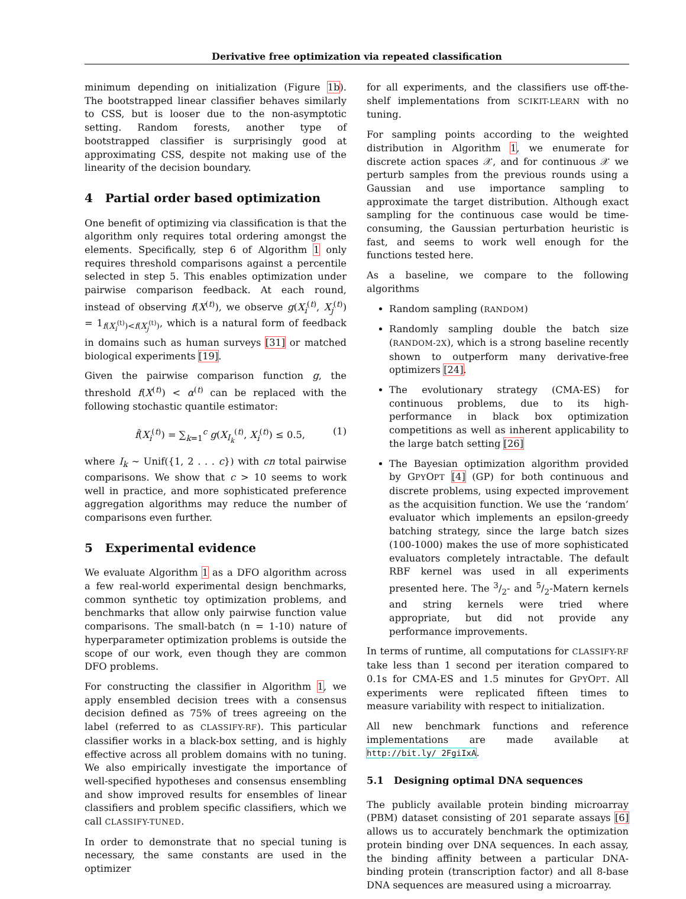Derivative free optimization via repeated classification
minimum depending on initialization (Figure 1b). The bootstrapped linear classifier behaves similarly to CSS, but is looser due to the non-asymptotic setting. Random forests, another type of bootstrapped classifier is surprisingly good at approximating CSS, despite not making use of the linearity of the decision boundary.
4 Partial order based optimization
One benefit of optimizing via classification is that the algorithm only requires total ordering amongst the elements. Specifically, step 6 of Algorithm 1 only requires threshold comparisons against a percentile selected in step 5. This enables optimization under pairwise comparison feedback. At each round, instead of observing f(X<sup>(t)</sup>), we observe g(X<sub>i</sub><sup>(t)</sup>, X<sub>j</sub><sup>(t)</sup>) = 1<sub>f(X<sub>i</sub><sup>(t)</sup>)<f(X<sub>j</sub><sup>(t)</sup>)</sub>, which is a natural form of feedback in domains such as human surveys [31] or matched biological experiments [19].
Given the pairwise comparison function g, the threshold f(X<sup>(t)</sup>) < α<sup>(t)</sup> can be replaced with the following stochastic quantile estimator:
f̂(X<sub>i</sub><sup>(t)</sup>) = ∑<sub>k=1</sub><sup>c</sup> g(X<sub>I<sub>k</sub></sub><sup>(t)</sup>, X<sub>i</sub><sup>(t)</sup>) ≤ 0.5, (1)
where I<sub>k</sub> ∼ Unif({1, 2 . . . c}) with cn total pairwise comparisons. We show that c > 10 seems to work well in practice, and more sophisticated preference aggregation algorithms may reduce the number of comparisons even further.
5 Experimental evidence
We evaluate Algorithm 1 as a DFO algorithm across a few real-world experimental design benchmarks, common synthetic toy optimization problems, and benchmarks that allow only pairwise function value comparisons. The small-batch (n = 1-10) nature of hyperparameter optimization problems is outside the scope of our work, even though they are common DFO problems.
For constructing the classifier in Algorithm 1, we apply ensembled decision trees with a consensus decision defined as 75% of trees agreeing on the label (referred to as CLASSIFY-RF). This particular classifier works in a black-box setting, and is highly effective across all problem domains with no tuning. We also empirically investigate the importance of well-specified hypotheses and consensus ensembling and show improved results for ensembles of linear classifiers and problem specific classifiers, which we call CLASSIFY-TUNED.
In order to demonstrate that no special tuning is necessary, the same constants are used in the optimizer
for all experiments, and the classifiers use off-the-shelf implementations from SCIKIT-LEARN with no tuning.
For sampling points according to the weighted distribution in Algorithm 1, we enumerate for discrete action spaces 𝒳, and for continuous 𝒳 we perturb samples from the previous rounds using a Gaussian and use importance sampling to approximate the target distribution. Although exact sampling for the continuous case would be time-consuming, the Gaussian perturbation heuristic is fast, and seems to work well enough for the functions tested here.
As a baseline, we compare to the following algorithms
Random sampling (RANDOM)
Randomly sampling double the batch size (RANDOM-2X), which is a strong baseline recently shown to outperform many derivative-free optimizers [24].
The evolutionary strategy (CMA-ES) for continuous problems, due to its high-performance in black box optimization competitions as well as inherent applicability to the large batch setting [26]
The Bayesian optimization algorithm provided by GPYOPT [4] (GP) for both continuous and discrete problems, using expected improvement as the acquisition function. We use the ‘random’ evaluator which implements an epsilon-greedy batching strategy, since the large batch sizes (100-1000) makes the use of more sophisticated evaluators completely intractable. The default RBF kernel was used in all experiments presented here. The 3/2- and 5/2-Matern kernels and string kernels were tried where appropriate, but did not provide any performance improvements.
In terms of runtime, all computations for CLASSIFY-RF take less than 1 second per iteration compared to 0.1s for CMA-ES and 1.5 minutes for GPYOPT. All experiments were replicated fifteen times to measure variability with respect to initialization.
All new benchmark functions and reference implementations are made available at http://bit.ly/ 2FgiIxA.
5.1 Designing optimal DNA sequences
The publicly available protein binding microarray (PBM) dataset consisting of 201 separate assays [6] allows us to accurately benchmark the optimization protein binding over DNA sequences. In each assay, the binding affinity between a particular DNA-binding protein (transcription factor) and all 8-base DNA sequences are measured using a microarray.